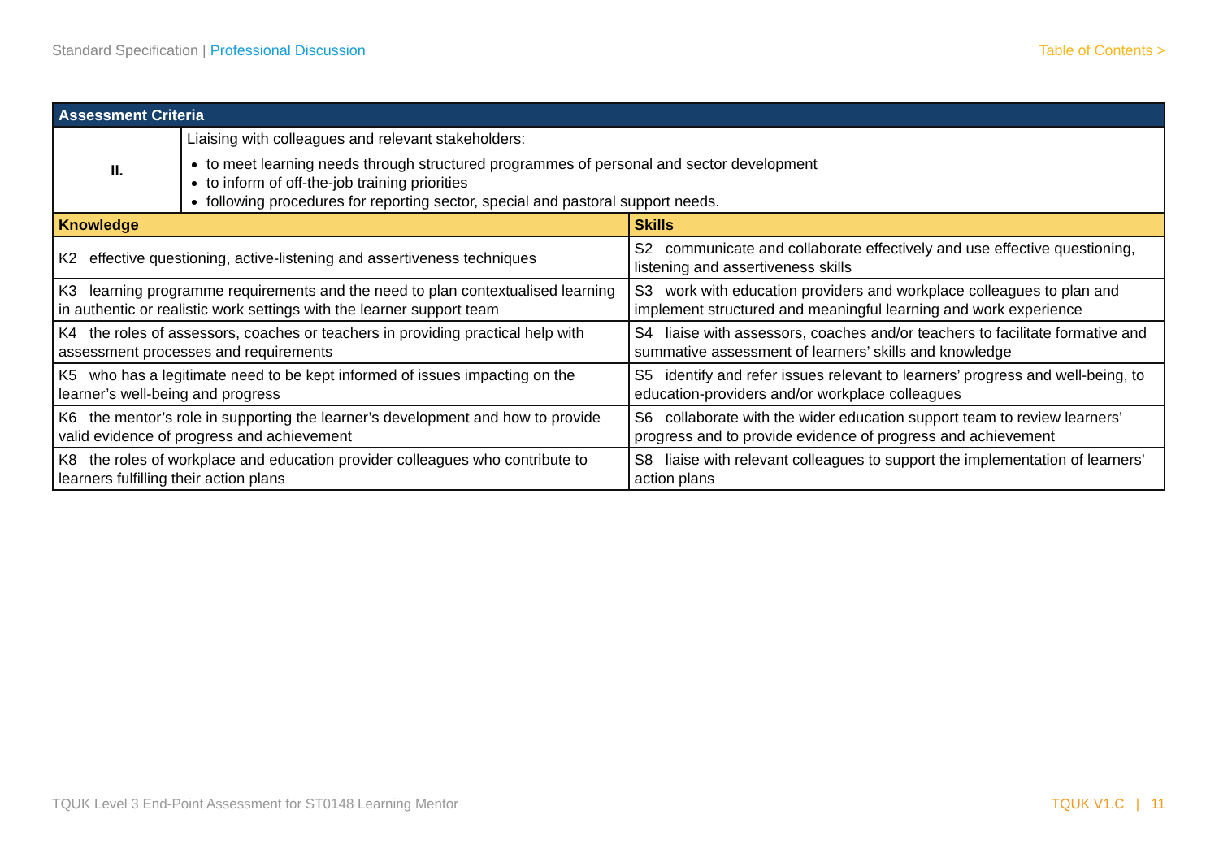Standard Specification | Professional Discussion
Table of Contents >
| Assessment Criteria | | |
| --- | --- | --- |
| II. | Liaising with colleagues and relevant stakeholders: to meet learning needs through structured programmes of personal and sector development to inform of off-the-job training priorities following procedures for reporting sector, special and pastoral support needs. | |
| Knowledge | | Skills |
| K2 effective questioning, active-listening and assertiveness techniques | | S2 communicate and collaborate effectively and use effective questioning, listening and assertiveness skills |
| K3 learning programme requirements and the need to plan contextualised learning in authentic or realistic work settings with the learner support team | | S3 work with education providers and workplace colleagues to plan and implement structured and meaningful learning and work experience |
| K4 the roles of assessors, coaches or teachers in providing practical help with assessment processes and requirements | | S4 liaise with assessors, coaches and/or teachers to facilitate formative and summative assessment of learners’ skills and knowledge |
| K5 who has a legitimate need to be kept informed of issues impacting on the learner’s well-being and progress | | S5 identify and refer issues relevant to learners’ progress and well-being, to education-providers and/or workplace colleagues |
| K6 the mentor’s role in supporting the learner’s development and how to provide valid evidence of progress and achievement | | S6 collaborate with the wider education support team to review learners’ progress and to provide evidence of progress and achievement |
| K8 the roles of workplace and education provider colleagues who contribute to learners fulfilling their action plans | | S8 liaise with relevant colleagues to support the implementation of learners’ action plans |
TQUK Level 3 End-Point Assessment for ST0148 Learning Mentor
TQUK V1.C | 11